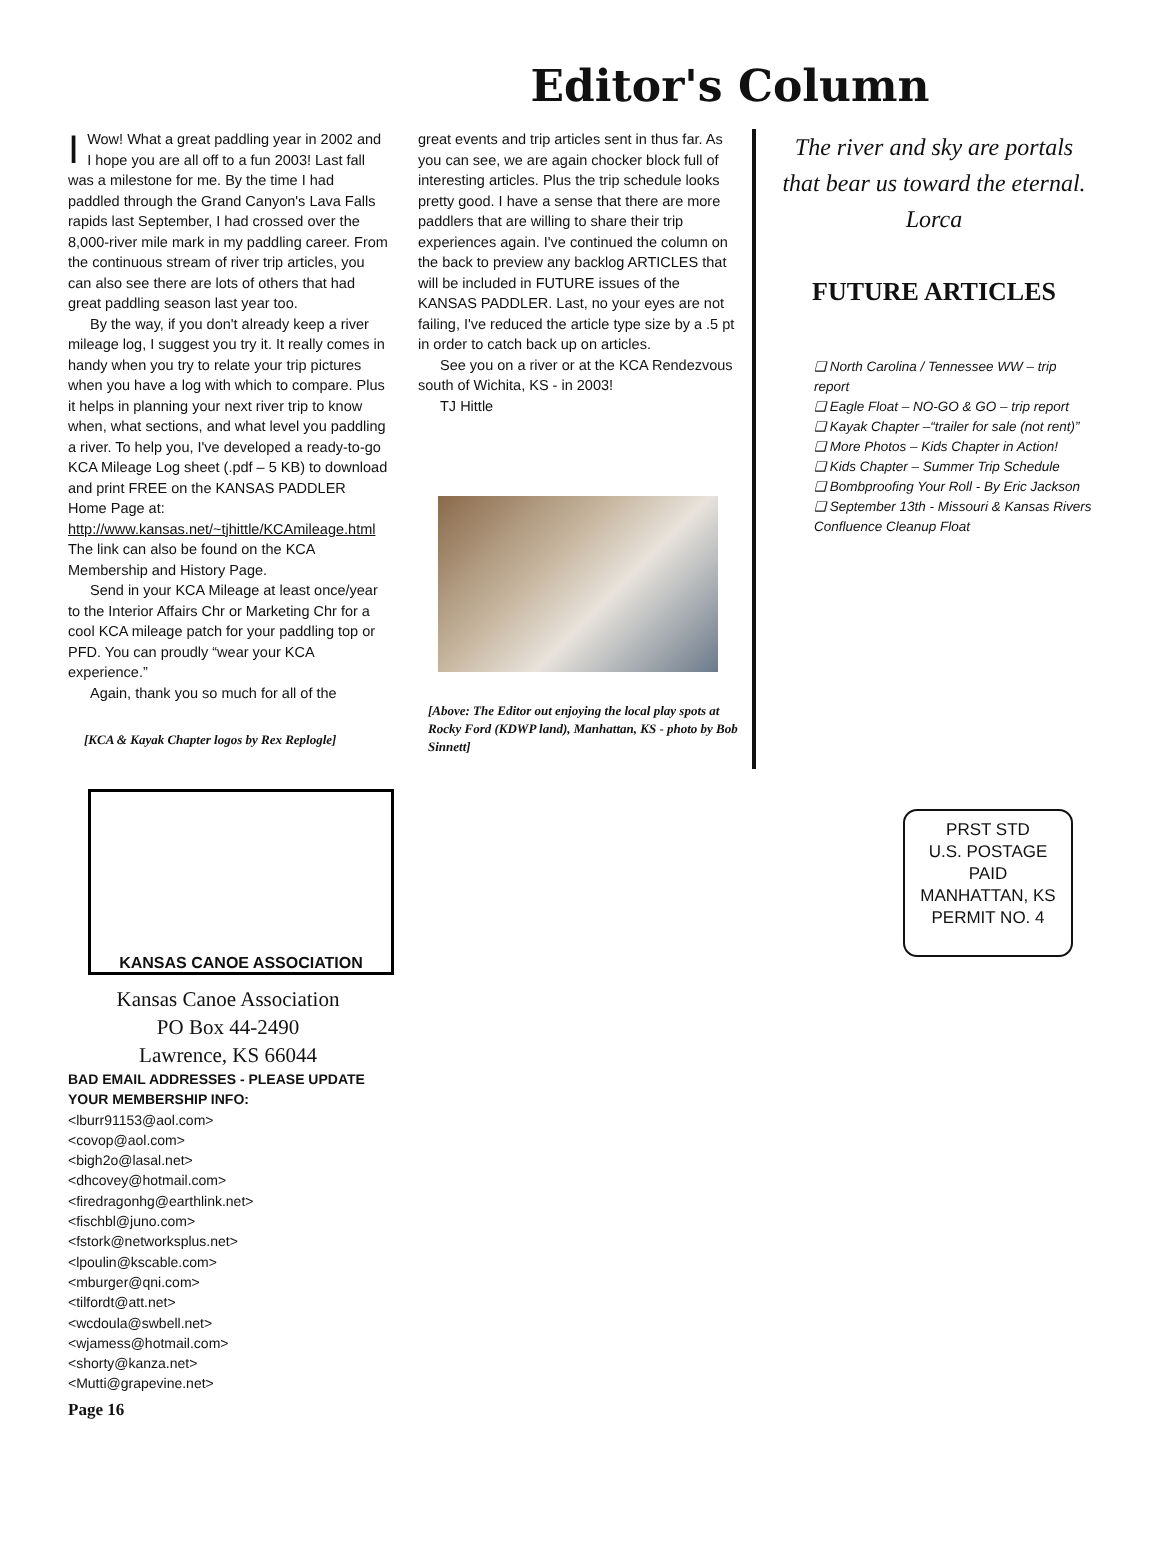Editor's Column
IWow! What a great paddling year in 2002 and I hope you are all off to a fun 2003! Last fall was a milestone for me. By the time I had paddled through the Grand Canyon's Lava Falls rapids last September, I had crossed over the 8,000-river mile mark in my paddling career. From the continuous stream of river trip articles, you can also see there are lots of others that had great paddling season last year too.
By the way, if you don't already keep a river mileage log, I suggest you try it. It really comes in handy when you try to relate your trip pictures when you have a log with which to compare. Plus it helps in planning your next river trip to know when, what sections, and what level you paddling a river. To help you, I've developed a ready-to-go KCA Mileage Log sheet (.pdf – 5 KB) to download and print FREE on the KANSAS PADDLER Home Page at: http://www.kansas.net/~tjhittle/KCAmileage.html The link can also be found on the KCA Membership and History Page.
Send in your KCA Mileage at least once/year to the Interior Affairs Chr or Marketing Chr for a cool KCA mileage patch for your paddling top or PFD. You can proudly “wear your KCA experience.”
Again, thank you so much for all of the
[KCA & Kayak Chapter logos by Rex Replogle]
great events and trip articles sent in thus far. As you can see, we are again chocker block full of interesting articles. Plus the trip schedule looks pretty good. I have a sense that there are more paddlers that are willing to share their trip experiences again. I've continued the column on the back to preview any backlog ARTICLES that will be included in FUTURE issues of the KANSAS PADDLER. Last, no your eyes are not failing, I've reduced the article type size by a .5 pt in order to catch back up on articles.
See you on a river or at the KCA Rendezvous south of Wichita, KS - in 2003!
TJ Hittle
[Above: The Editor out enjoying the local play spots at Rocky Ford (KDWP land), Manhattan, KS - photo by Bob Sinnett]
The river and sky are portals
that bear us toward the eternal.
Lorca
FUTURE ARTICLES
❑ North Carolina / Tennessee WW – trip report
❑ Eagle Float – NO-GO & GO – trip report
❑ Kayak Chapter –“trailer for sale (not rent)”
❑ More Photos – Kids Chapter in Action!
❑ Kids Chapter – Summer Trip Schedule
❑ Bombproofing Your Roll - By Eric Jackson
❑ September 13th - Missouri & Kansas Rivers Confluence Cleanup Float
KANSAS CANOE ASSOCIATION
Kansas Canoe Association
PO Box 44-2490
Lawrence, KS 66044
BAD EMAIL ADDRESSES - PLEASE UPDATE YOUR MEMBERSHIP INFO:
<lburr91153@aol.com>
<covop@aol.com>
<bigh2o@lasal.net>
<dhcovey@hotmail.com>
<firedragonhg@earthlink.net>
<fischbl@juno.com>
<fstork@networksplus.net>
<lpoulin@kscable.com>
<mburger@qni.com>
<tilfordt@att.net>
<wcdoula@swbell.net>
<wjamess@hotmail.com>
<shorty@kanza.net>
<Mutti@grapevine.net>
Page 16
PRST STD
U.S. POSTAGE
PAID
MANHATTAN, KS
PERMIT NO. 4